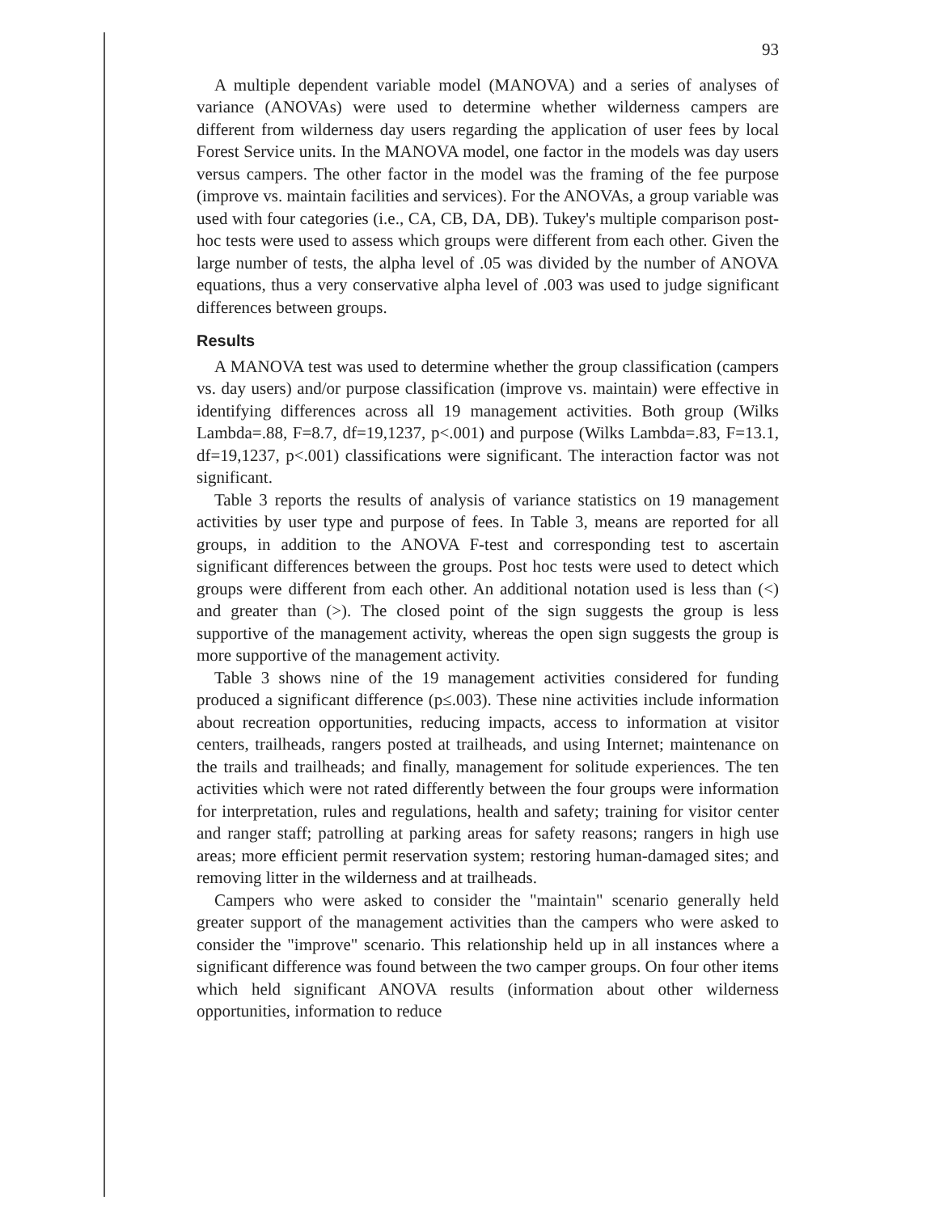93
A multiple dependent variable model (MANOVA) and a series of analyses of variance (ANOVAs) were used to determine whether wilderness campers are different from wilderness day users regarding the application of user fees by local Forest Service units. In the MANOVA model, one factor in the models was day users versus campers. The other factor in the model was the framing of the fee purpose (improve vs. maintain facilities and services). For the ANOVAs, a group variable was used with four categories (i.e., CA, CB, DA, DB). Tukey's multiple comparison post-hoc tests were used to assess which groups were different from each other. Given the large number of tests, the alpha level of .05 was divided by the number of ANOVA equations, thus a very conservative alpha level of .003 was used to judge significant differences between groups.
Results
A MANOVA test was used to determine whether the group classification (campers vs. day users) and/or purpose classification (improve vs. maintain) were effective in identifying differences across all 19 management activities. Both group (Wilks Lambda=.88, F=8.7, df=19,1237, p<.001) and purpose (Wilks Lambda=.83, F=13.1, df=19,1237, p<.001) classifications were significant. The interaction factor was not significant.
Table 3 reports the results of analysis of variance statistics on 19 management activities by user type and purpose of fees. In Table 3, means are reported for all groups, in addition to the ANOVA F-test and corresponding test to ascertain significant differences between the groups. Post hoc tests were used to detect which groups were different from each other. An additional notation used is less than (<) and greater than (>). The closed point of the sign suggests the group is less supportive of the management activity, whereas the open sign suggests the group is more supportive of the management activity.
Table 3 shows nine of the 19 management activities considered for funding produced a significant difference (p≤.003). These nine activities include information about recreation opportunities, reducing impacts, access to information at visitor centers, trailheads, rangers posted at trailheads, and using Internet; maintenance on the trails and trailheads; and finally, management for solitude experiences. The ten activities which were not rated differently between the four groups were information for interpretation, rules and regulations, health and safety; training for visitor center and ranger staff; patrolling at parking areas for safety reasons; rangers in high use areas; more efficient permit reservation system; restoring human-damaged sites; and removing litter in the wilderness and at trailheads.
Campers who were asked to consider the "maintain" scenario generally held greater support of the management activities than the campers who were asked to consider the "improve" scenario. This relationship held up in all instances where a significant difference was found between the two camper groups. On four other items which held significant ANOVA results (information about other wilderness opportunities, information to reduce